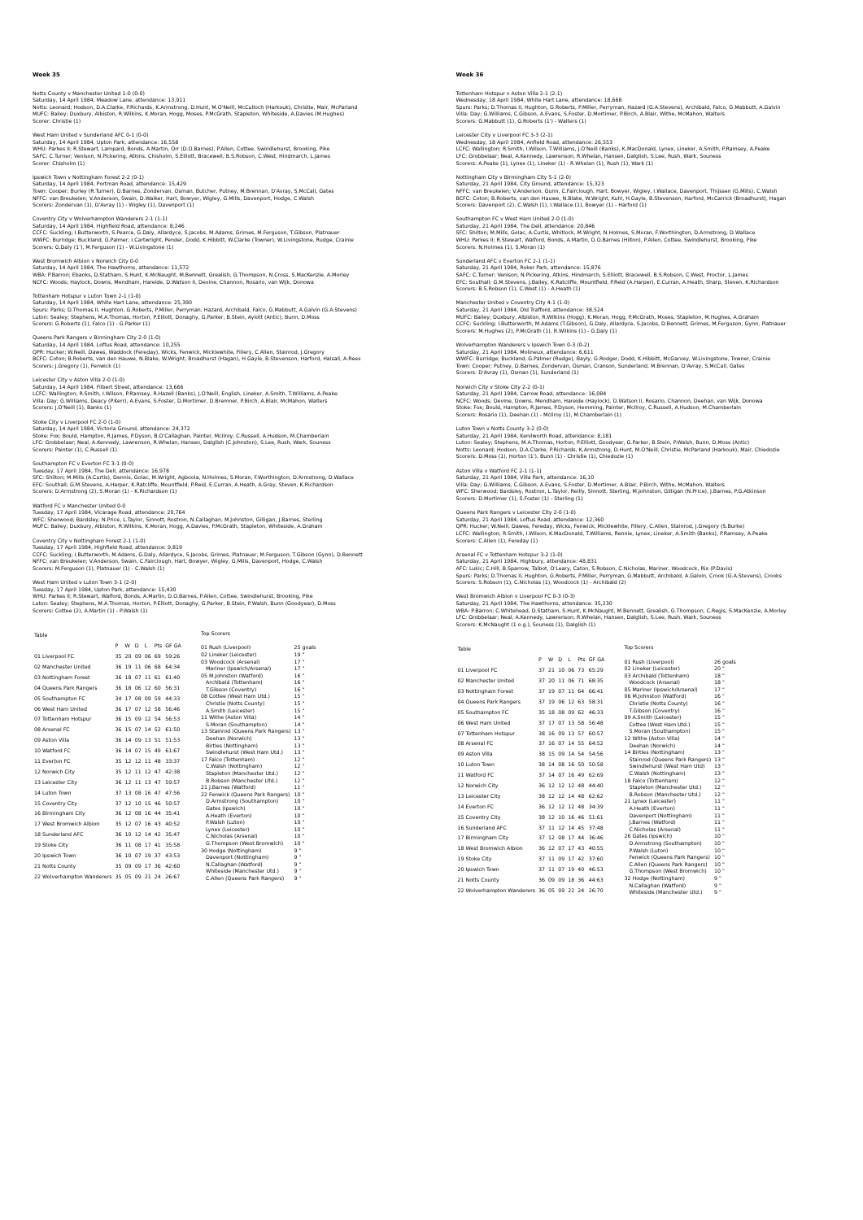Week 35
Notts County v Manchester United 1-0 (0-0)
Saturday, 14 April 1984, Meadow Lane, attendance: 13,911
Notts: Leonard; Hodson, D.A.Clarke, P.Richards, K.Armstrong, D.Hunt, M.O'Neill, McCulloch (Harkouk), Christie, Mair, McParland
MUFC: Bailey; Duxbury, Albiston, R.Wilkins, K.Moran, Hogg, Moses, P.McGrath, Stapleton, Whiteside, A.Davies (M.Hughes)
Scorer: Christie (1)
West Ham United v Sunderland AFC 0-1 (0-0)
Saturday, 14 April 1984, Upton Park, attendance: 16,558
WHU: Parkes II; R.Stewart, Lampard, Bonds, A.Martin, Orr (D.O.Barnes), P.Allen, Cottee, Swindlehurst, Brooking, Pike
SAFC: C.Turner; Venison, N.Pickering, Atkins, Chisholm, S.Elliott, Bracewell, B.S.Robson, C.West, Hindmarch, L.James
Scorer: Chisholm (1)
Ipswich Town v Nottingham Forest 2-2 (0-1)
Saturday, 14 April 1984, Portman Road, attendance: 15,429
Town: Cooper; Burley (R.Turner), D.Barnes, Zondervan, Osman, Butcher, Putney, M.Brennan, D'Avray, S.McCall, Gates
NFFC: van Breukelen; V.Anderson, Swain, D.Walker, Hart, Bowyer, Wigley, G.Mills, Davenport, Hodge, C.Walsh
Scorers: Zondervan (1), D'Avray (1) - Wigley (1), Davenport (1)
Coventry City v Wolverhampton Wanderers 2-1 (1-1)
Saturday, 14 April 1984, Highfield Road, attendance: 8,246
CCFC: Suckling; I.Butterworth, S.Pearce, G.Daly, Allardyce, S.Jacobs, M.Adams, Grimes, M.Ferguson, T.Gibson, Platnauer
WWFC: Burridge; Buckland, G.Palmer, I.Cartwright, Pender, Dodd, K.Hibbitt, W.Clarke (Towner), W.Livingstone, Rudge, Crainie
Scorers: G.Daly (1'), M.Ferguson (1) - W.Livingstone (1)
West Bromwich Albion v Norwich City 0-0
Saturday, 14 April 1984, The Hawthorns, attendance: 11,572
WBA: P.Barron; Ebanks, D.Statham, S.Hunt, K.McNaught, M.Bennett, Grealish, G.Thompson, N.Cross, S.MacKenzie, A.Morley
NCFC: Woods; Haylock, Downs, Mendham, Hareide, D.Watson II, Devine, Channon, Rosario, van Wijk, Donowa
Tottenham Hotspur v Luton Town 2-1 (1-0)
Saturday, 14 April 1984, White Hart Lane, attendance: 25,390
Spurs: Parks; D.Thomas II, Hughton, G.Roberts, P.Miller, Perryman, Hazard, Archibald, Falco, G.Mabbutt, A.Galvin (G.A.Stevens)
Luton: Sealey; Stephens, M.A.Thomas, Horton, P.Elliott, Donaghy, G.Parker, B.Stein, Aylott (Antic), Bunn, D.Moss
Scorers: G.Roberts (1), Falco (1) - G.Parker (1)
Queens Park Rangers v Birmingham City 2-0 (1-0)
Saturday, 14 April 1984, Loftus Road, attendance: 10,255
QPR: Hucker; W.Neill, Dawes, Waddock (Fereday), Wicks, Fenwick, Micklewhite, Fillery, C.Allen, Stainrod, J.Gregory
BCFC: Coton; B.Roberts, van den Hauwe, N.Blake, W.Wright, Broadhurst (Hagan), H.Gayle, B.Stevenson, Harford, Halsall, A.Rees
Scorers: J.Gregory (1), Fenwick (1)
Leicester City v Aston Villa 2-0 (1-0)
Saturday, 14 April 1984, Filbert Street, attendance: 13,666
LCFC: Wallington; R.Smith, I.Wilson, P.Ramsey, R.Hazell (Banks), J.O'Neill, English, Lineker, A.Smith, T.Williams, A.Peake
Villa: Day; G.Williams, Deacy (P.Kerr), A.Evans, S.Foster, D.Mortimer, D.Bremner, P.Birch, A.Blair, McMahon, Walters
Scorers: J.O'Neill (1), Banks (1)
Stoke City v Liverpool FC 2-0 (1-0)
Saturday, 14 April 1984, Victoria Ground, attendance: 24,372
Stoke: Fox; Bould, Hampton, R.James, P.Dyson, B.O'Callaghan, Painter, McIlroy, C.Russell, A.Hudson, M.Chamberlain
LFC: Grobbelaar; Neal, A.Kennedy, Lawrenson, R.Whelan, Hansen, Dalglish (C.Johnston), S.Lee, Rush, Wark, Souness
Scorers: Painter (1), C.Russell (1)
Southampton FC v Everton FC 3-1 (0-0)
Tuesday, 17 April 1984, The Dell, attendance: 16,978
SFC: Shilton; M.Mills (A.Curtis), Dennis, Golac, M.Wright, Agboola, N.Holmes, S.Moran, F.Worthington, D.Armstrong, D.Wallace
EFC: Southall; G.M.Stevens, A.Harper, K.Ratcliffe, Mountfield, P.Reid, E.Curran, A.Heath, A.Gray, Steven, K.Richardson
Scorers: D.Armstrong (2), S.Moran (1) - K.Richardson (1)
Watford FC v Manchester United 0-0
Tuesday, 17 April 1984, Vicarage Road, attendance: 20,764
WFC: Sherwood; Bardsley, N.Price, L.Taylor, Sinnott, Rostron, N.Callaghan, M.Johnston, Gilligan, J.Barnes, Sterling
MUFC: Bailey; Duxbury, Albiston, R.Wilkins, K.Moran, Hogg, A.Davies, P.McGrath, Stapleton, Whiteside, A.Graham
Coventry City v Nottingham Forest 2-1 (1-0)
Tuesday, 17 April 1984, Highfield Road, attendance: 9,819
CCFC: Suckling; I.Butterworth, M.Adams, G.Daly, Allardyce, S.Jacobs, Grimes, Platnauer, M.Ferguson, T.Gibson (Gynn), D.Bennett
NFFC: van Breukelen; V.Anderson, Swain, C.Fairclough, Hart, Bowyer, Wigley, G.Mills, Davenport, Hodge, C.Walsh
Scorers: M.Ferguson (1), Platnauer (1) - C.Walsh (1)
West Ham United v Luton Town 3-1 (2-0)
Tuesday, 17 April 1984, Upton Park, attendance: 15,430
WHU: Parkes II; R.Stewart, Walford, Bonds, A.Martin, D.O.Barnes, P.Allen, Cottee, Swindlehurst, Brooking, Pike
Luton: Sealey; Stephens, M.A.Thomas, Horton, P.Elliott, Donaghy, G.Parker, B.Stein, P.Walsh, Bunn (Goodyear), D.Moss
Scorers: Cottee (2), A.Martin (1) - P.Walsh (1)
| Table | | | | | | |
| --- | --- | --- | --- | --- | --- | --- |
| | P | W | D | L | Pts | GF GA |
| 01 Liverpool FC | 35 | 20 | 09 | 06 | 69 | 59:26 |
| 02 Manchester United | 36 | 19 | 11 | 06 | 68 | 64:34 |
| 03 Nottingham Forest | 36 | 18 | 07 | 11 | 61 | 61:40 |
| 04 Queens Park Rangers | 36 | 18 | 06 | 12 | 60 | 56:31 |
| 05 Southampton FC | 34 | 17 | 08 | 09 | 59 | 44:33 |
| 06 West Ham United | 36 | 17 | 07 | 12 | 58 | 56:46 |
| 07 Tottenham Hotspur | 36 | 15 | 09 | 12 | 54 | 56:53 |
| 08 Arsenal FC | 36 | 15 | 07 | 14 | 52 | 61:50 |
| 09 Aston Villa | 36 | 14 | 09 | 13 | 51 | 51:53 |
| 10 Watford FC | 36 | 14 | 07 | 15 | 49 | 61:67 |
| 11 Everton FC | 35 | 12 | 12 | 11 | 48 | 33:37 |
| 12 Norwich City | 35 | 12 | 11 | 12 | 47 | 42:38 |
| 13 Leicester City | 36 | 12 | 11 | 13 | 47 | 59:57 |
| 14 Luton Town | 37 | 13 | 08 | 16 | 47 | 47:56 |
| 15 Coventry City | 37 | 12 | 10 | 15 | 46 | 50:57 |
| 16 Birmingham City | 36 | 12 | 08 | 16 | 44 | 35:41 |
| 17 West Bromwich Albion | 35 | 12 | 07 | 16 | 43 | 40:52 |
| 18 Sunderland AFC | 36 | 10 | 12 | 14 | 42 | 35:47 |
| 19 Stoke City | 36 | 11 | 08 | 17 | 41 | 35:58 |
| 20 Ipswich Town | 36 | 10 | 07 | 19 | 37 | 43:53 |
| 21 Notts County | 35 | 09 | 09 | 17 | 36 | 42:60 |
| 22 Wolverhampton Wanderers | 35 | 05 | 09 | 21 | 24 | 26:67 |
| Top Scorers | |
| --- | --- |
| 01 Rush (Liverpool) | 25 goals |
| 02 Lineker (Leicester) | 19 " |
| 03 Woodcock (Arsenal) | 17 " |
| Mariner (Ipswich/Arsenal) | 17 " |
| 05 M.Johnston (Watford) | 16 " |
| Archibald (Tottenham) | 16 " |
| T.Gibson (Coventry) | 16 " |
| 08 Cottee (West Ham Utd.) | 15 " |
| Christie (Notts County) | 15 " |
| A.Smith (Leicester) | 15 " |
| 11 Withe (Aston Villa) | 14 " |
| S.Moran (Southampton) | 14 " |
| 13 Stainrod (Queens Park Rangers) | 13 " |
| Deehan (Norwich) | 13 " |
| Birtles (Nottingham) | 13 " |
| Swindlehurst (West Ham Utd.) | 13 " |
| 17 Falco (Tottenham) | 12 " |
| C.Walsh (Nottingham) | 12 " |
| Stapleton (Manchester Utd.) | 12 " |
| B.Robson (Manchester Utd.) | 12 " |
| 21 J.Barnes (Watford) | 11 " |
| 22 Fenwick (Queens Park Rangers) | 10 " |
| D.Armstrong (Southampton) | 10 " |
| Gates (Ipswich) | 10 " |
| A.Heath (Everton) | 10 " |
| P.Walsh (Luton) | 10 " |
| Lynex (Leicester) | 10 " |
| C.Nicholas (Arsenal) | 10 " |
| G.Thompson (West Bromwich) | 10 " |
| 30 Hodge (Nottingham) | 9 " |
| Davenport (Nottingham) | 9 " |
| N.Callaghan (Watford) | 9 " |
| Whiteside (Manchester Utd.) | 9 " |
| C.Allen (Queens Park Rangers) | 9 " |
Week 36
Tottenham Hotspur v Aston Villa 2-1 (2-1)
Wednesday, 18 April 1984, White Hart Lane, attendance: 18,668
Spurs: Parks; D.Thomas II, Hughton, G.Roberts, P.Miller, Perryman, Hazard (G.A.Stevens), Archibald, Falco, G.Mabbutt, A.Galvin
Villa: Day; G.Williams, C.Gibson, A.Evans, S.Foster, D.Mortimer, P.Birch, A.Blair, Withe, McMahon, Walters
Scorers: G.Mabbutt (1), G.Roberts (1') - Walters (1)
Leicester City v Liverpool FC 3-3 (2-1)
Wednesday, 18 April 1984, Anfield Road, attendance: 26,553
LCFC: Wallington; R.Smith, I.Wilson, T.Williams, J.O'Neill (Banks), K.MacDonald, Lynex, Lineker, A.Smith, P.Ramsey, A.Peake
LFC: Grobbelaar; Neal, A.Kennedy, Lawrenson, R.Whelan, Hansen, Dalglish, S.Lee, Rush, Wark, Souness
Scorers: A.Peake (1), Lynex (1), Lineker (1) - R.Whelan (1), Rush (1), Wark (1)
Nottingham City v Birmingham City 5-1 (2-0)
Saturday, 21 April 1984, City Ground, attendance: 15,323
NFFC: van Breukelen; V.Anderson, Gunn, C.Fairclough, Hart, Bowyer, Wigley, I.Wallace, Davenport, Thijssen (G.Mills), C.Walsh
BCFC: Coton; B.Roberts, van den Hauwe, N.Blake, W.Wright, Kuhl, H.Gayle, B.Stevenson, Harford, McCarrick (Broadhurst), Hagan
Scorers: Davenport (2), C.Walsh (1), I.Wallace (1), Bowyer (1) - Harford (1)
Southampton FC v West Ham United 2-0 (1-0)
Saturday, 21 April 1984, The Dell, attendance: 20,846
SFC: Shilton; M.Mills, Golac, A.Curtis, Whitlock, M.Wright, N.Holmes, S.Moran, F.Worthington, D.Armstrong, D.Wallace
WHU: Parkes II; R.Stewart, Walford, Bonds, A.Martin, D.O.Barnes (Hilton), P.Allen, Cottee, Swindlehurst, Brooking, Pike
Scorers: N.Holmes (1), S.Moran (1)
Sunderland AFC v Everton FC 2-1 (1-1)
Saturday, 21 April 1984, Roker Park, attendance: 15,876
SAFC: C.Turner; Venison, N.Pickering, Atkins, Hindmarch, S.Elliott, Bracewell, B.S.Robson, C.West, Proctor, L.James
EFC: Southall; G.M.Stevens, J.Bailey, K.Ratcliffe, Mountfield, P.Reid (A.Harper), E.Curran, A.Heath, Sharp, Steven, K.Richardson
Scorers: B.S.Robson (1), C.West (1) - A.Heath (1)
Manchester United v Coventry City 4-1 (1-0)
Saturday, 21 April 1984, Old Trafford, attendance: 38,524
MUFC: Bailey; Duxbury, Albiston, R.Wilkins (Hogg), K.Moran, Hogg, P.McGrath, Moses, Stapleton, M.Hughes, A.Graham
CCFC: Suckling; I.Butterworth, M.Adams (T.Gibson), G.Daly, Allardyce, S.Jacobs, D.Bennett, Grimes, M.Ferguson, Gynn, Platnauer
Scorers: M.Hughes (2), P.McGrath (1), R.Wilkins (1) - G.Daly (1)
Wolverhampton Wanderers v Ipswich Town 0-3 (0-2)
Saturday, 21 April 1984, Molineux, attendance: 6,611
WWFC: Burridge; Buckland, G.Palmer (Rudge), Bayly, G.Rodger, Dodd, K.Hibbitt, McGarvey, W.Livingstone, Towner, Crainie
Town: Cooper; Putney, D.Barnes, Zondervan, Osman, Cranson, Sunderland, M.Brennan, D'Avray, S.McCall, Gates
Scorers: D'Avray (1), Osman (1), Sunderland (1)
Norwich City v Stoke City 2-2 (0-1)
Saturday, 21 April 1984, Carrow Road, attendance: 16,084
NCFC: Woods; Devine, Downs, Mendham, Hareide (Haylock), D.Watson II, Rosario, Channon, Deehan, van Wijk, Donowa
Stoke: Fox; Bould, Hampton, R.James, P.Dyson, Hemming, Painter, McIlroy, C.Russell, A.Hudson, M.Chamberlain
Scorers: Rosario (1), Deehan (1) - McIlroy (1), M.Chamberlain (1)
Luton Town v Notts County 3-2 (0-0)
Saturday, 21 April 1984, Kenilworth Road, attendance: 8,181
Luton: Sealey; Stephens, M.A.Thomas, Horton, P.Elliott, Goodyear, G.Parker, B.Stein, P.Walsh, Bunn, D.Moss (Antic)
Notts: Leonard; Hodson, D.A.Clarke, P.Richards, K.Armstrong, D.Hunt, M.O'Neill, Christie, McParland (Harkouk), Mair, Chiedozie
Scorers: D.Moss (1), Horton (1'), Bunn (1) - Christie (1), Chiedozie (1)
Aston Villa v Watford FC 2-1 (1-1)
Saturday, 21 April 1984, Villa Park, attendance: 16,10
Villa: Day; G.Williams, C.Gibson, A.Evans, S.Foster, D.Mortimer, A.Blair, P.Birch, Withe, McMahon, Walters
WFC: Sherwood; Bardsley, Rostron, L.Taylor, Reilly, Sinnott, Sterling, M.Johnston, Gilligan (N.Price), J.Barnes, P.G.Atkinson
Scorers: D.Mortimer (1), S.Foster (1) - Sterling (1)
Queens Park Rangers v Leicester City 2-0 (1-0)
Saturday, 21 April 1984, Loftus Road, attendance: 12,360
QPR: Hucker; W.Neill, Dawes, Fereday, Wicks, Fenwick, Micklewhite, Fillery, C.Allen, Stainrod, J.Gregory (S.Burke)
LCFC: Wallington; R.Smith, I.Wilson, K.MacDonald, T.Williams, Rennie, Lynex, Lineker, A.Smith (Banks), P.Ramsey, A.Peake
Scorers: C.Allen (1), Fereday (1)
Arsenal FC v Tottenham Hotspur 3-2 (1-0)
Saturday, 21 April 1984, Highbury, attendance: 48,831
AFC: Lukic; C.Hill, B.Sparrow, Talbot, O'Leary, Caton, S.Robson, C.Nicholas, Mariner, Woodcock, Rix (P.Davis)
Spurs: Parks; D.Thomas II, Hughton, G.Roberts, P.Miller, Perryman, G.Mabbutt, Archibald, A.Galvin, Crook (G.A.Stevens), Crooks
Scorers: S.Robson (1), C.Nicholas (1), Woodcock (1) - Archibald (2)
West Bromwich Albion v Liverpool FC 0-3 (0-3)
Saturday, 21 April 1984, The Hawthorns, attendance: 35,230
WBA: P.Barron; C.Whitehead, D.Statham, S.Hunt, K.McNaught, M.Bennett, Grealish, G.Thompson, C.Regis, S.MacKenzie, A.Morley
LFC: Grobbelaar; Neal, A.Kennedy, Lawrenson, R.Whelan, Hansen, Dalglish, S.Lee, Rush, Wark, Souness
Scorers: K.McNaught (1 o.g.), Souness (1), Dalglish (1)
| Table | | | | | | |
| --- | --- | --- | --- | --- | --- | --- |
| | P | W | D | L | Pts | GF GA |
| 01 Liverpool FC | 37 | 21 | 10 | 06 | 73 | 65:29 |
| 02 Manchester United | 37 | 20 | 11 | 06 | 71 | 68:35 |
| 03 Nottingham Forest | 37 | 19 | 07 | 11 | 64 | 66:41 |
| 04 Queens Park Rangers | 37 | 19 | 06 | 12 | 63 | 58:31 |
| 05 Southampton FC | 35 | 18 | 08 | 09 | 62 | 46:33 |
| 06 West Ham United | 37 | 17 | 07 | 13 | 58 | 56:48 |
| 07 Tottenham Hotspur | 38 | 16 | 09 | 13 | 57 | 60:57 |
| 08 Arsenal FC | 37 | 16 | 07 | 14 | 55 | 64:52 |
| 09 Aston Villa | 38 | 15 | 09 | 14 | 54 | 54:56 |
| 10 Luton Town | 38 | 14 | 08 | 16 | 50 | 50:58 |
| 11 Watford FC | 37 | 14 | 07 | 16 | 49 | 62:69 |
| 12 Norwich City | 36 | 12 | 12 | 12 | 48 | 44:40 |
| 13 Leicester City | 38 | 12 | 12 | 14 | 48 | 62:62 |
| 14 Everton FC | 36 | 12 | 12 | 12 | 48 | 34:39 |
| 15 Coventry City | 38 | 12 | 10 | 16 | 46 | 51:61 |
| 16 Sunderland AFC | 37 | 11 | 12 | 14 | 45 | 37:48 |
| 17 Birmingham City | 37 | 12 | 08 | 17 | 44 | 36:46 |
| 18 West Bromwich Albion | 36 | 12 | 07 | 17 | 43 | 40:55 |
| 19 Stoke City | 37 | 11 | 09 | 17 | 42 | 37:60 |
| 20 Ipswich Town | 37 | 11 | 07 | 19 | 40 | 46:53 |
| 21 Notts County | 36 | 09 | 09 | 18 | 36 | 44:63 |
| 22 Wolverhampton Wanderers | 36 | 05 | 09 | 22 | 24 | 26:70 |
| Top Scorers | |
| --- | --- |
| 01 Rush (Liverpool) | 26 goals |
| 02 Lineker (Leicester) | 20 " |
| 03 Archibald (Tottenham) | 18 " |
| Woodcock (Arsenal) | 18 " |
| 05 Mariner (Ipswich/Arsenal) | 17 " |
| 06 M.Johnston (Watford) | 16 " |
| Christie (Notts County) | 16 " |
| T.Gibson (Coventry) | 16 " |
| 09 A.Smith (Leicester) | 15 " |
| Cottee (West Ham Utd.) | 15 " |
| S.Moran (Southampton) | 15 " |
| 12 Withe (Aston Villa) | 14 " |
| Deehan (Norwich) | 14 " |
| 14 Birtles (Nottingham) | 13 " |
| Stainrod (Queens Park Rangers) | 13 " |
| Swindlehurst (West Ham Utd) | 13 " |
| C.Walsh (Nottingham) | 13 " |
| 18 Falco (Tottenham) | 12 " |
| Stapleton (Manchester Utd.) | 12 " |
| B.Robson (Manchester Utd.) | 12 " |
| 21 Lynex (Leicester) | 11 " |
| A.Heath (Everton) | 11 " |
| Davenport (Nottingham) | 11 " |
| J.Barnes (Watford) | 11 " |
| C.Nicholas (Arsenal) | 11 " |
| 26 Gates (Ipswich) | 10 " |
| D.Armstrong (Southampton) | 10 " |
| P.Walsh (Luton) | 10 " |
| Fenwick (Queens Park Rangers) | 10 " |
| C.Allen (Queens Park Rangers) | 10 " |
| G.Thompson (West Bromwich) | 10 " |
| 32 Hodge (Nottingham) | 9 " |
| N.Callaghan (Watford) | 9 " |
| Whiteside (Manchester Utd.) | 9 " |